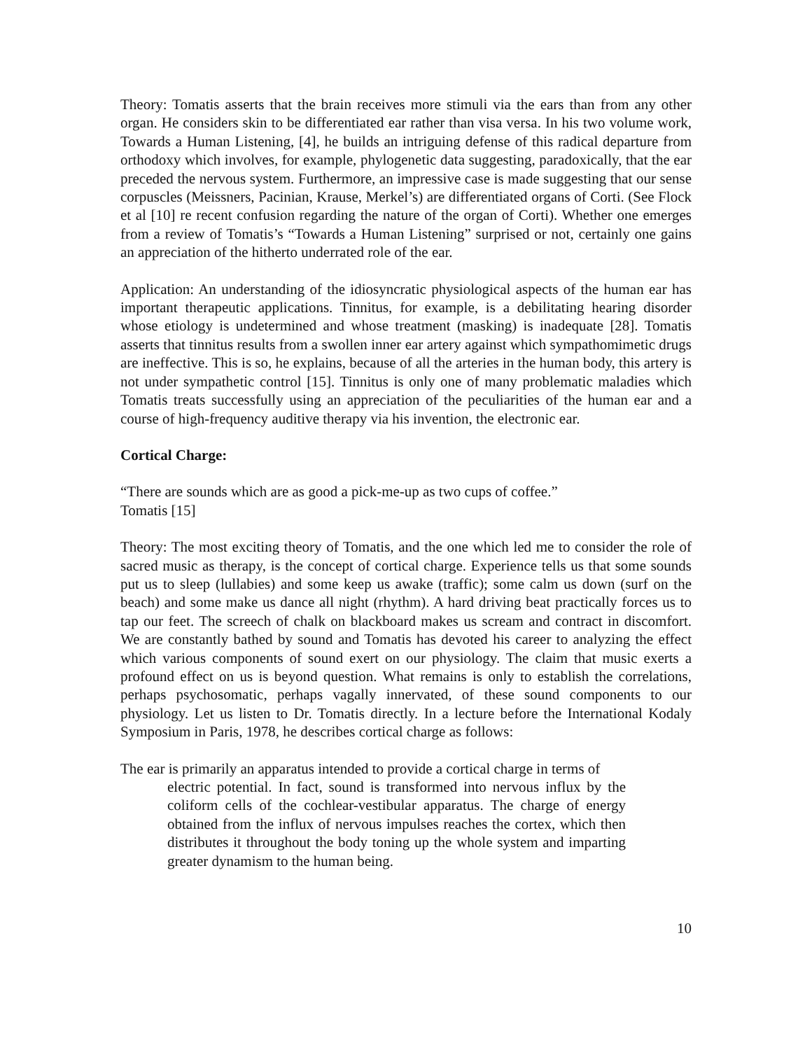Theory: Tomatis asserts that the brain receives more stimuli via the ears than from any other organ. He considers skin to be differentiated ear rather than visa versa. In his two volume work, Towards a Human Listening, [4], he builds an intriguing defense of this radical departure from orthodoxy which involves, for example, phylogenetic data suggesting, paradoxically, that the ear preceded the nervous system. Furthermore, an impressive case is made suggesting that our sense corpuscles (Meissners, Pacinian, Krause, Merkel’s) are differentiated organs of Corti. (See Flock et al [10] re recent confusion regarding the nature of the organ of Corti). Whether one emerges from a review of Tomatis’s “Towards a Human Listening” surprised or not, certainly one gains an appreciation of the hitherto underrated role of the ear.
Application: An understanding of the idiosyncratic physiological aspects of the human ear has important therapeutic applications. Tinnitus, for example, is a debilitating hearing disorder whose etiology is undetermined and whose treatment (masking) is inadequate [28]. Tomatis asserts that tinnitus results from a swollen inner ear artery against which sympathomimetic drugs are ineffective. This is so, he explains, because of all the arteries in the human body, this artery is not under sympathetic control [15]. Tinnitus is only one of many problematic maladies which Tomatis treats successfully using an appreciation of the peculiarities of the human ear and a course of high-frequency auditive therapy via his invention, the electronic ear.
Cortical Charge:
“There are sounds which are as good a pick-me-up as two cups of coffee.”
Tomatis [15]
Theory: The most exciting theory of Tomatis, and the one which led me to consider the role of sacred music as therapy, is the concept of cortical charge. Experience tells us that some sounds put us to sleep (lullabies) and some keep us awake (traffic); some calm us down (surf on the beach) and some make us dance all night (rhythm). A hard driving beat practically forces us to tap our feet. The screech of chalk on blackboard makes us scream and contract in discomfort. We are constantly bathed by sound and Tomatis has devoted his career to analyzing the effect which various components of sound exert on our physiology. The claim that music exerts a profound effect on us is beyond question. What remains is only to establish the correlations, perhaps psychosomatic, perhaps vagally innervated, of these sound components to our physiology. Let us listen to Dr. Tomatis directly. In a lecture before the International Kodaly Symposium in Paris, 1978, he describes cortical charge as follows:
The ear is primarily an apparatus intended to provide a cortical charge in terms of
electric potential. In fact, sound is transformed into nervous influx by the coliform cells of the cochlear-vestibular apparatus. The charge of energy obtained from the influx of nervous impulses reaches the cortex, which then distributes it throughout the body toning up the whole system and imparting greater dynamism to the human being.
10